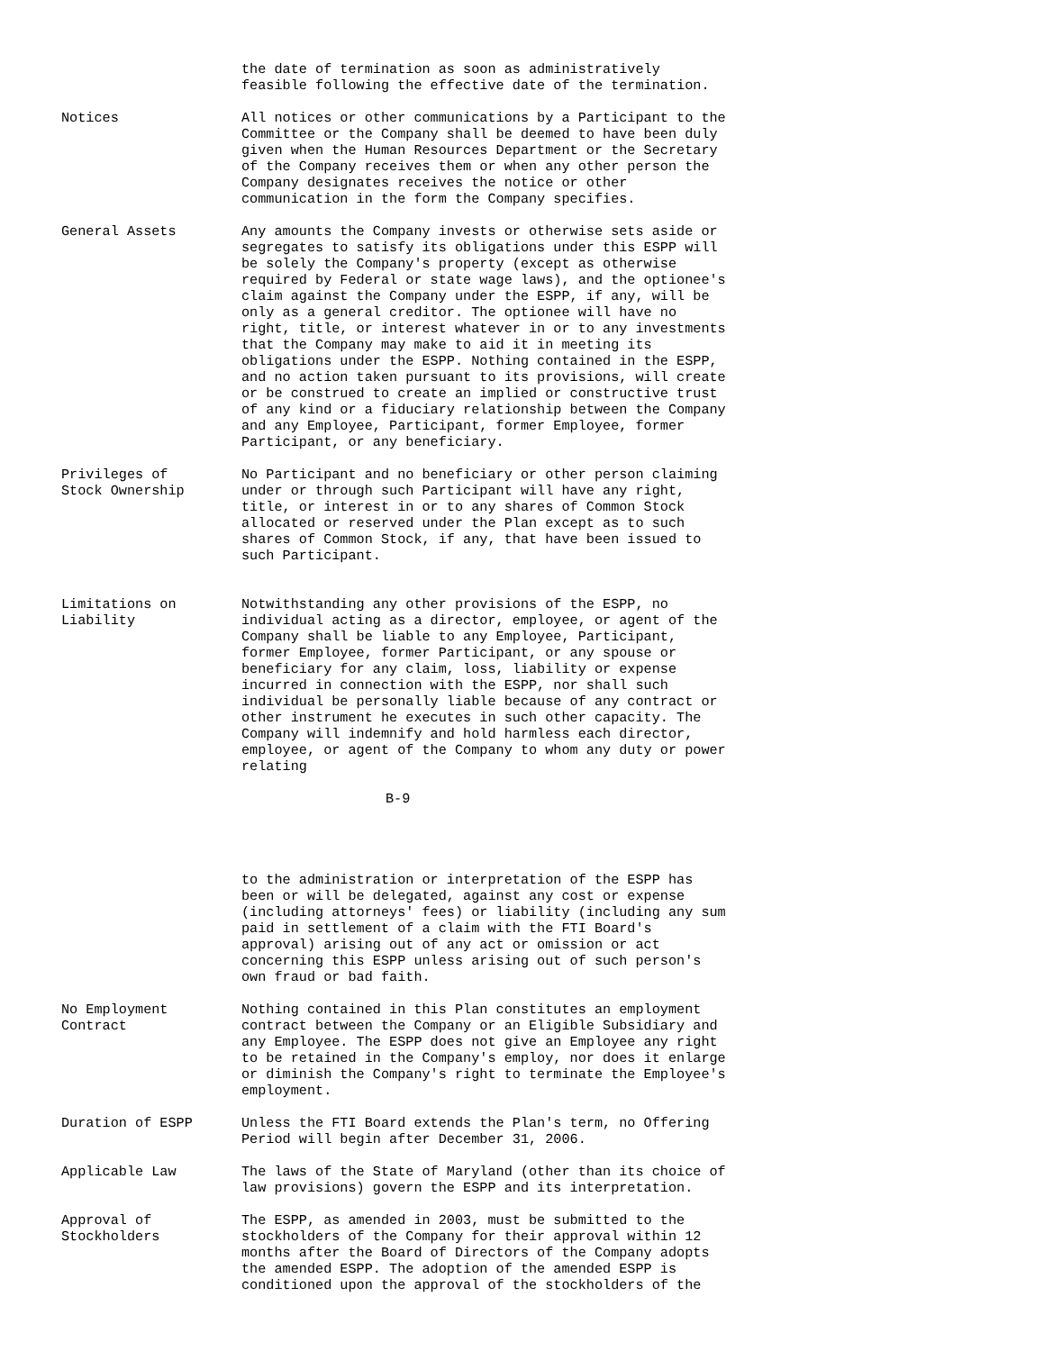the date of termination as soon as administratively feasible following the effective date of the termination.
Notices
All notices or other communications by a Participant to the Committee or the Company shall be deemed to have been duly given when the Human Resources Department or the Secretary of the Company receives them or when any other person the Company designates receives the notice or other communication in the form the Company specifies.
General Assets
Any amounts the Company invests or otherwise sets aside or segregates to satisfy its obligations under this ESPP will be solely the Company's property (except as otherwise required by Federal or state wage laws), and the optionee's claim against the Company under the ESPP, if any, will be only as a general creditor. The optionee will have no right, title, or interest whatever in or to any investments that the Company may make to aid it in meeting its obligations under the ESPP. Nothing contained in the ESPP, and no action taken pursuant to its provisions, will create or be construed to create an implied or constructive trust of any kind or a fiduciary relationship between the Company and any Employee, Participant, former Employee, former Participant, or any beneficiary.
Privileges of Stock Ownership
No Participant and no beneficiary or other person claiming under or through such Participant will have any right, title, or interest in or to any shares of Common Stock allocated or reserved under the Plan except as to such shares of Common Stock, if any, that have been issued to such Participant.
Limitations on Liability
Notwithstanding any other provisions of the ESPP, no individual acting as a director, employee, or agent of the Company shall be liable to any Employee, Participant, former Employee, former Participant, or any spouse or beneficiary for any claim, loss, liability or expense incurred in connection with the ESPP, nor shall such individual be personally liable because of any contract or other instrument he executes in such other capacity. The Company will indemnify and hold harmless each director, employee, or agent of the Company to whom any duty or power relating
B-9
to the administration or interpretation of the ESPP has been or will be delegated, against any cost or expense (including attorneys' fees) or liability (including any sum paid in settlement of a claim with the FTI Board's approval) arising out of any act or omission or act concerning this ESPP unless arising out of such person's own fraud or bad faith.
No Employment Contract
Nothing contained in this Plan constitutes an employment contract between the Company or an Eligible Subsidiary and any Employee. The ESPP does not give an Employee any right to be retained in the Company's employ, nor does it enlarge or diminish the Company's right to terminate the Employee's employment.
Duration of ESPP
Unless the FTI Board extends the Plan's term, no Offering Period will begin after December 31, 2006.
Applicable Law
The laws of the State of Maryland (other than its choice of law provisions) govern the ESPP and its interpretation.
Approval of Stockholders
The ESPP, as amended in 2003, must be submitted to the stockholders of the Company for their approval within 12 months after the Board of Directors of the Company adopts the amended ESPP. The adoption of the amended ESPP is conditioned upon the approval of the stockholders of the